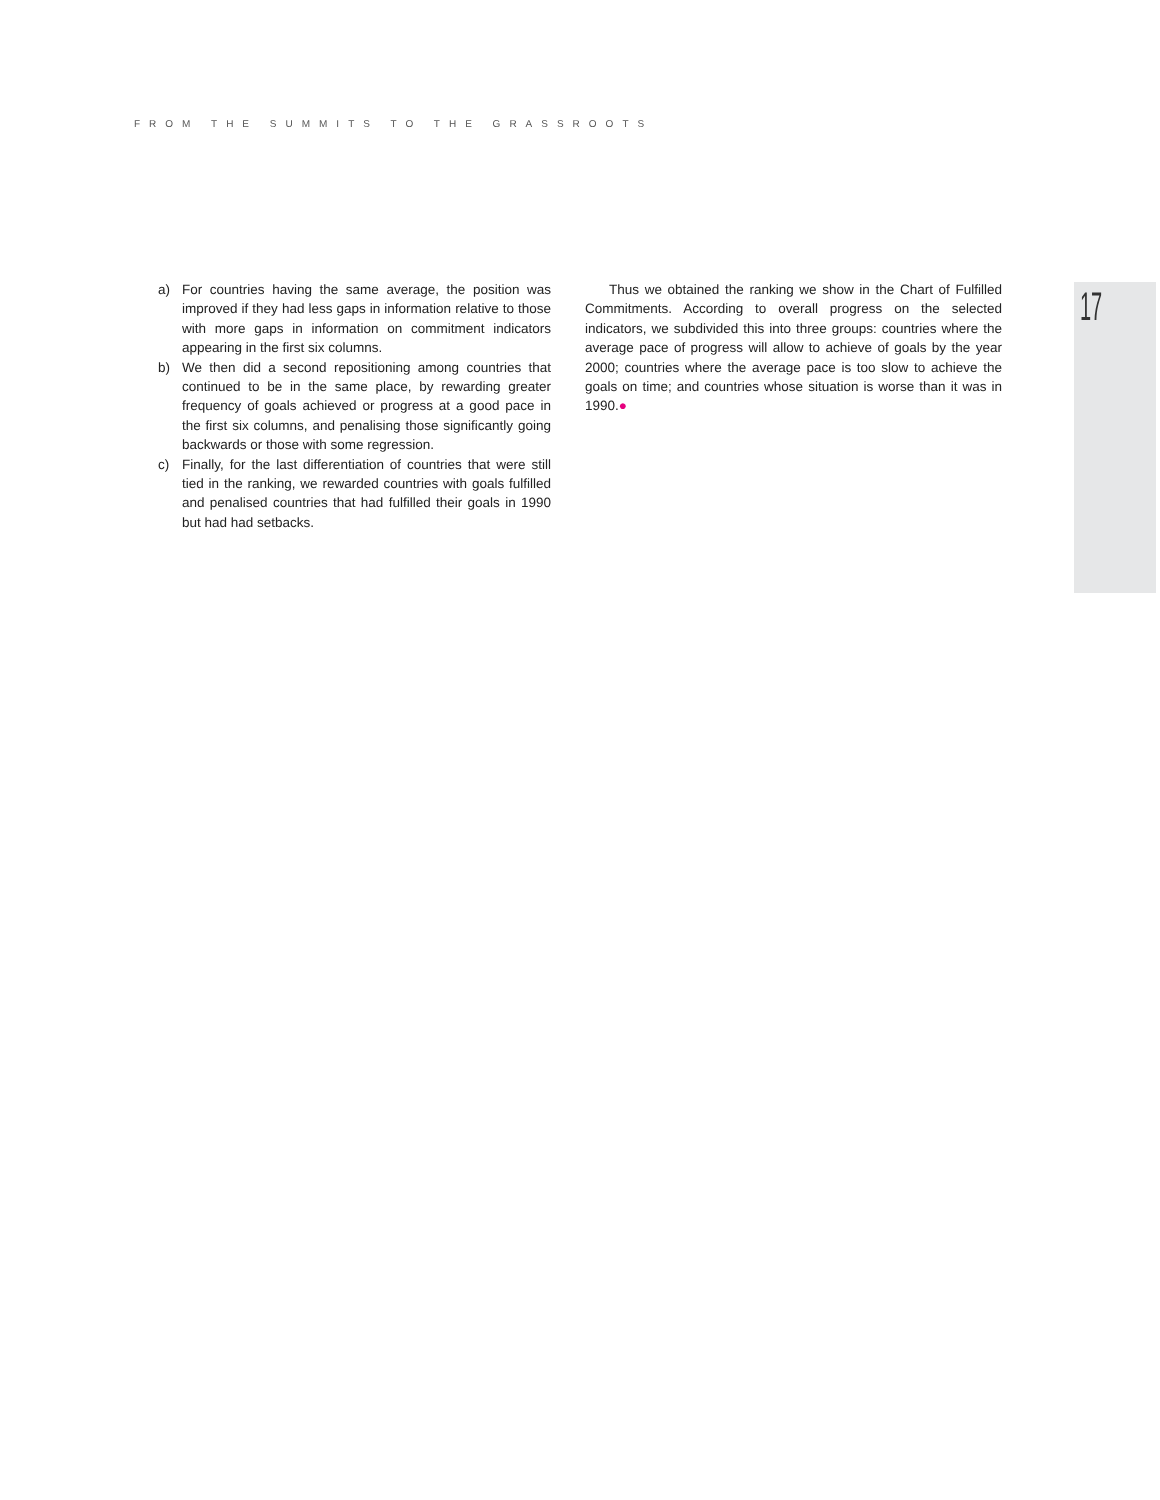FROM THE SUMMITS TO THE GRASSROOTS
17
a) For countries having the same average, the position was improved if they had less gaps in information relative to those with more gaps in information on commitment indicators appearing in the first six columns.
b) We then did a second repositioning among countries that continued to be in the same place, by rewarding greater frequency of goals achieved or progress at a good pace in the first six columns, and penalising those significantly going backwards or those with some regression.
c) Finally, for the last differentiation of countries that were still tied in the ranking, we rewarded countries with goals fulfilled and penalised countries that had fulfilled their goals in 1990 but had had setbacks.
Thus we obtained the ranking we show in the Chart of Fulfilled Commitments. According to overall progress on the selected indicators, we subdivided this into three groups: countries where the average pace of progress will allow to achieve of goals by the year 2000; countries where the average pace is too slow to achieve the goals on time; and countries whose situation is worse than it was in 1990.●